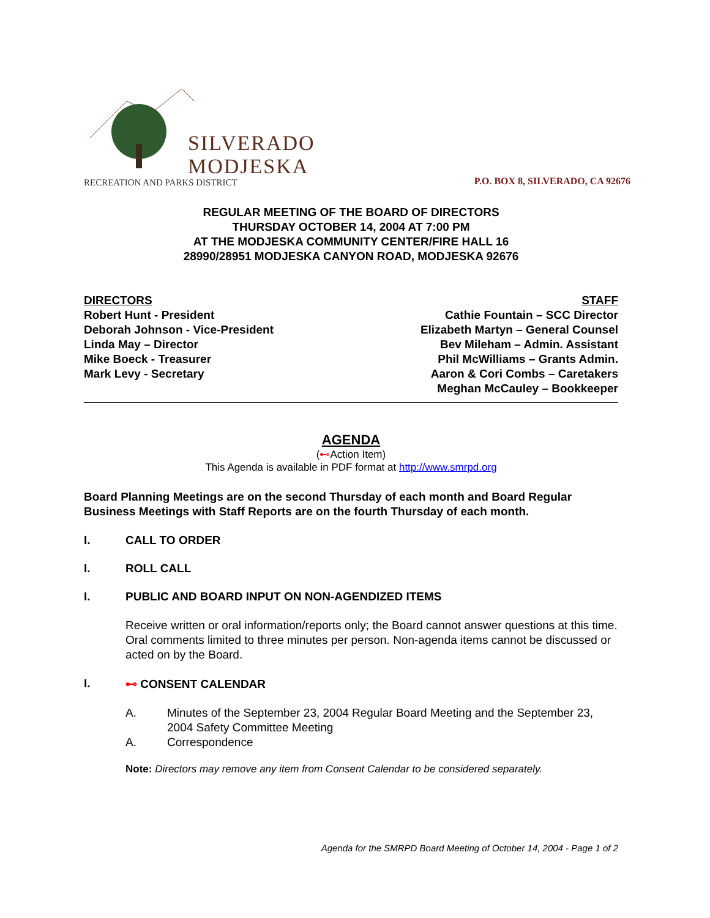SILVERADO
MODJESKA
RECREATION AND PARKS DISTRICT
P.O. BOX 8, SILVERADO, CA 92676
REGULAR MEETING OF THE BOARD OF DIRECTORS
THURSDAY OCTOBER 14, 2004 AT 7:00 PM
AT THE MODJESKA COMMUNITY CENTER/FIRE HALL 16
28990/28951 MODJESKA CANYON ROAD, MODJESKA 92676
DIRECTORS
Robert Hunt - President
Deborah Johnson - Vice-President
Linda May – Director
Mike Boeck - Treasurer
Mark Levy - Secretary
STAFF
Cathie Fountain – SCC Director
Elizabeth Martyn – General Counsel
Bev Mileham – Admin. Assistant
Phil McWilliams – Grants Admin.
Aaron & Cori Combs – Caretakers
Meghan McCauley – Bookkeeper
AGENDA
(⊷Action Item)
This Agenda is available in PDF format at http://www.smrpd.org
Board Planning Meetings are on the second Thursday of each month and Board Regular Business Meetings with Staff Reports are on the fourth Thursday of each month.
I. CALL TO ORDER
I. ROLL CALL
I. PUBLIC AND BOARD INPUT ON NON-AGENDIZED ITEMS
Receive written or oral information/reports only; the Board cannot answer questions at this time. Oral comments limited to three minutes per person. Non-agenda items cannot be discussed or acted on by the Board.
I. ⊷ CONSENT CALENDAR
A. Minutes of the September 23, 2004 Regular Board Meeting and the September 23, 2004 Safety Committee Meeting
A. Correspondence
Note: Directors may remove any item from Consent Calendar to be considered separately.
Agenda for the SMRPD Board Meeting of October 14, 2004 - Page 1 of 2